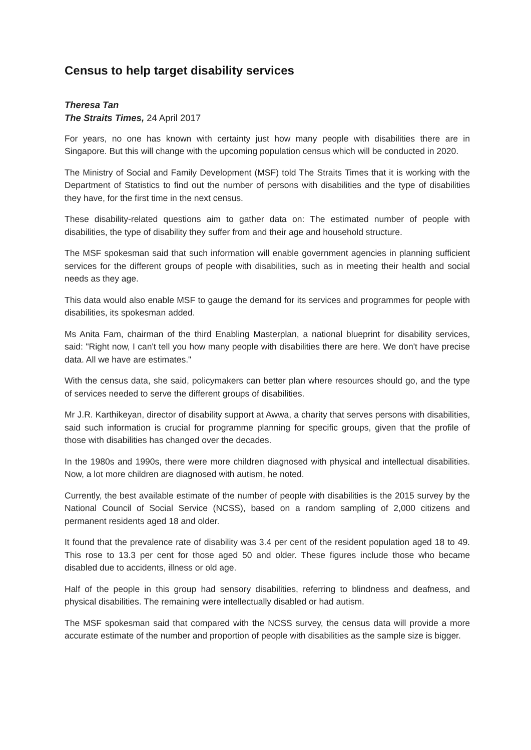Census to help target disability services
Theresa Tan
The Straits Times, 24 April 2017
For years, no one has known with certainty just how many people with disabilities there are in Singapore. But this will change with the upcoming population census which will be conducted in 2020.
The Ministry of Social and Family Development (MSF) told The Straits Times that it is working with the Department of Statistics to find out the number of persons with disabilities and the type of disabilities they have, for the first time in the next census.
These disability-related questions aim to gather data on: The estimated number of people with disabilities, the type of disability they suffer from and their age and household structure.
The MSF spokesman said that such information will enable government agencies in planning sufficient services for the different groups of people with disabilities, such as in meeting their health and social needs as they age.
This data would also enable MSF to gauge the demand for its services and programmes for people with disabilities, its spokesman added.
Ms Anita Fam, chairman of the third Enabling Masterplan, a national blueprint for disability services, said: "Right now, I can't tell you how many people with disabilities there are here. We don't have precise data. All we have are estimates."
With the census data, she said, policymakers can better plan where resources should go, and the type of services needed to serve the different groups of disabilities.
Mr J.R. Karthikeyan, director of disability support at Awwa, a charity that serves persons with disabilities, said such information is crucial for programme planning for specific groups, given that the profile of those with disabilities has changed over the decades.
In the 1980s and 1990s, there were more children diagnosed with physical and intellectual disabilities. Now, a lot more children are diagnosed with autism, he noted.
Currently, the best available estimate of the number of people with disabilities is the 2015 survey by the National Council of Social Service (NCSS), based on a random sampling of 2,000 citizens and permanent residents aged 18 and older.
It found that the prevalence rate of disability was 3.4 per cent of the resident population aged 18 to 49. This rose to 13.3 per cent for those aged 50 and older. These figures include those who became disabled due to accidents, illness or old age.
Half of the people in this group had sensory disabilities, referring to blindness and deafness, and physical disabilities. The remaining were intellectually disabled or had autism.
The MSF spokesman said that compared with the NCSS survey, the census data will provide a more accurate estimate of the number and proportion of people with disabilities as the sample size is bigger.